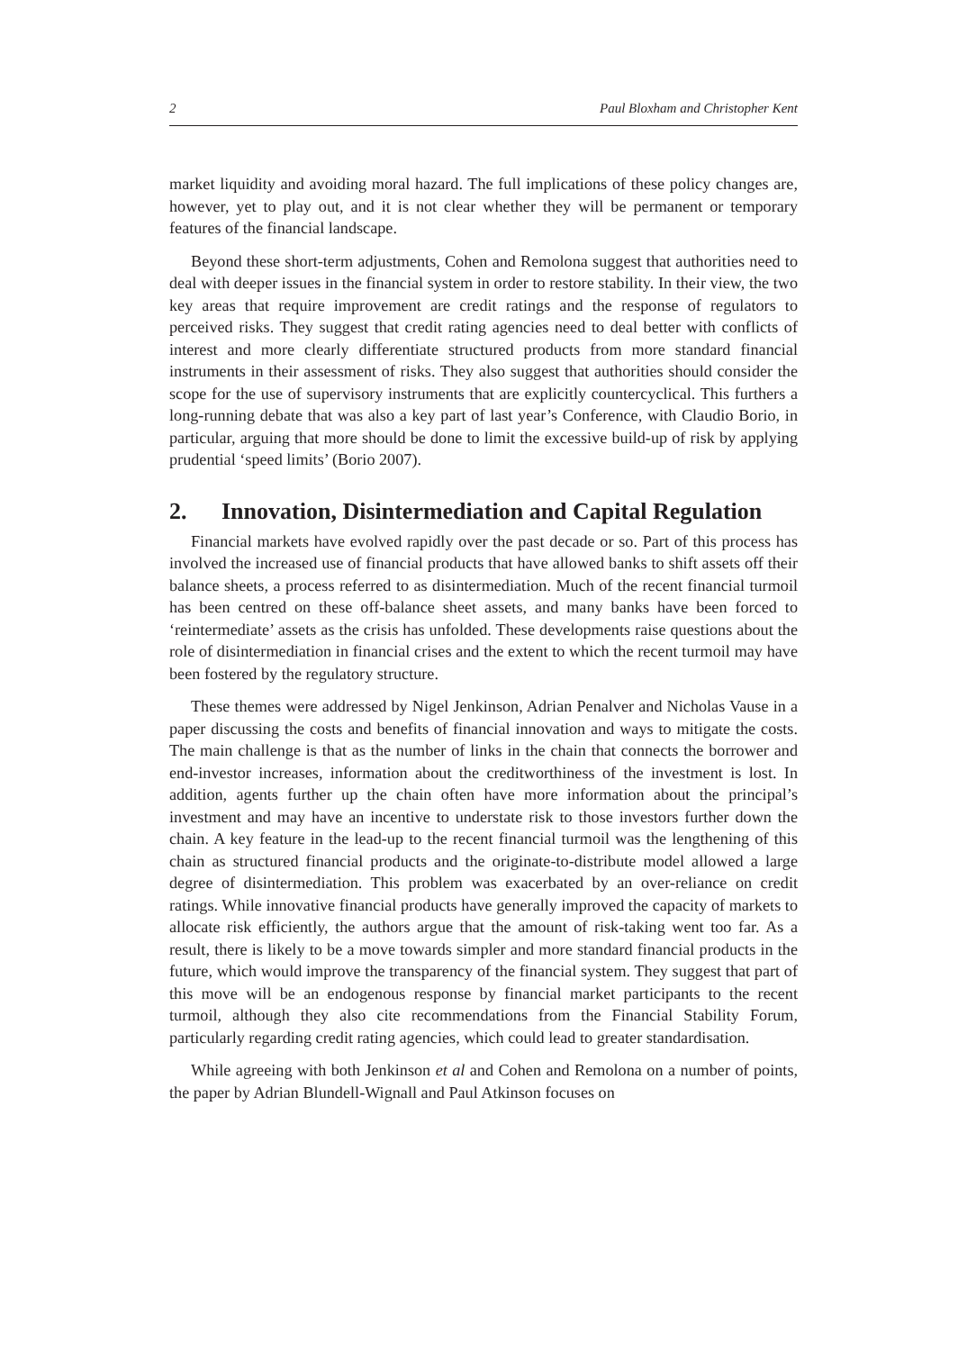2 Paul Bloxham and Christopher Kent
market liquidity and avoiding moral hazard. The full implications of these policy changes are, however, yet to play out, and it is not clear whether they will be permanent or temporary features of the financial landscape.
Beyond these short-term adjustments, Cohen and Remolona suggest that authorities need to deal with deeper issues in the financial system in order to restore stability. In their view, the two key areas that require improvement are credit ratings and the response of regulators to perceived risks. They suggest that credit rating agencies need to deal better with conflicts of interest and more clearly differentiate structured products from more standard financial instruments in their assessment of risks. They also suggest that authorities should consider the scope for the use of supervisory instruments that are explicitly countercyclical. This furthers a long-running debate that was also a key part of last year’s Conference, with Claudio Borio, in particular, arguing that more should be done to limit the excessive build-up of risk by applying prudential ‘speed limits’ (Borio 2007).
2. Innovation, Disintermediation and Capital Regulation
Financial markets have evolved rapidly over the past decade or so. Part of this process has involved the increased use of financial products that have allowed banks to shift assets off their balance sheets, a process referred to as disintermediation. Much of the recent financial turmoil has been centred on these off-balance sheet assets, and many banks have been forced to ‘reintermediate’ assets as the crisis has unfolded. These developments raise questions about the role of disintermediation in financial crises and the extent to which the recent turmoil may have been fostered by the regulatory structure.
These themes were addressed by Nigel Jenkinson, Adrian Penalver and Nicholas Vause in a paper discussing the costs and benefits of financial innovation and ways to mitigate the costs. The main challenge is that as the number of links in the chain that connects the borrower and end-investor increases, information about the creditworthiness of the investment is lost. In addition, agents further up the chain often have more information about the principal’s investment and may have an incentive to understate risk to those investors further down the chain. A key feature in the lead-up to the recent financial turmoil was the lengthening of this chain as structured financial products and the originate-to-distribute model allowed a large degree of disintermediation. This problem was exacerbated by an over-reliance on credit ratings. While innovative financial products have generally improved the capacity of markets to allocate risk efficiently, the authors argue that the amount of risk-taking went too far. As a result, there is likely to be a move towards simpler and more standard financial products in the future, which would improve the transparency of the financial system. They suggest that part of this move will be an endogenous response by financial market participants to the recent turmoil, although they also cite recommendations from the Financial Stability Forum, particularly regarding credit rating agencies, which could lead to greater standardisation.
While agreeing with both Jenkinson et al and Cohen and Remolona on a number of points, the paper by Adrian Blundell-Wignall and Paul Atkinson focuses on